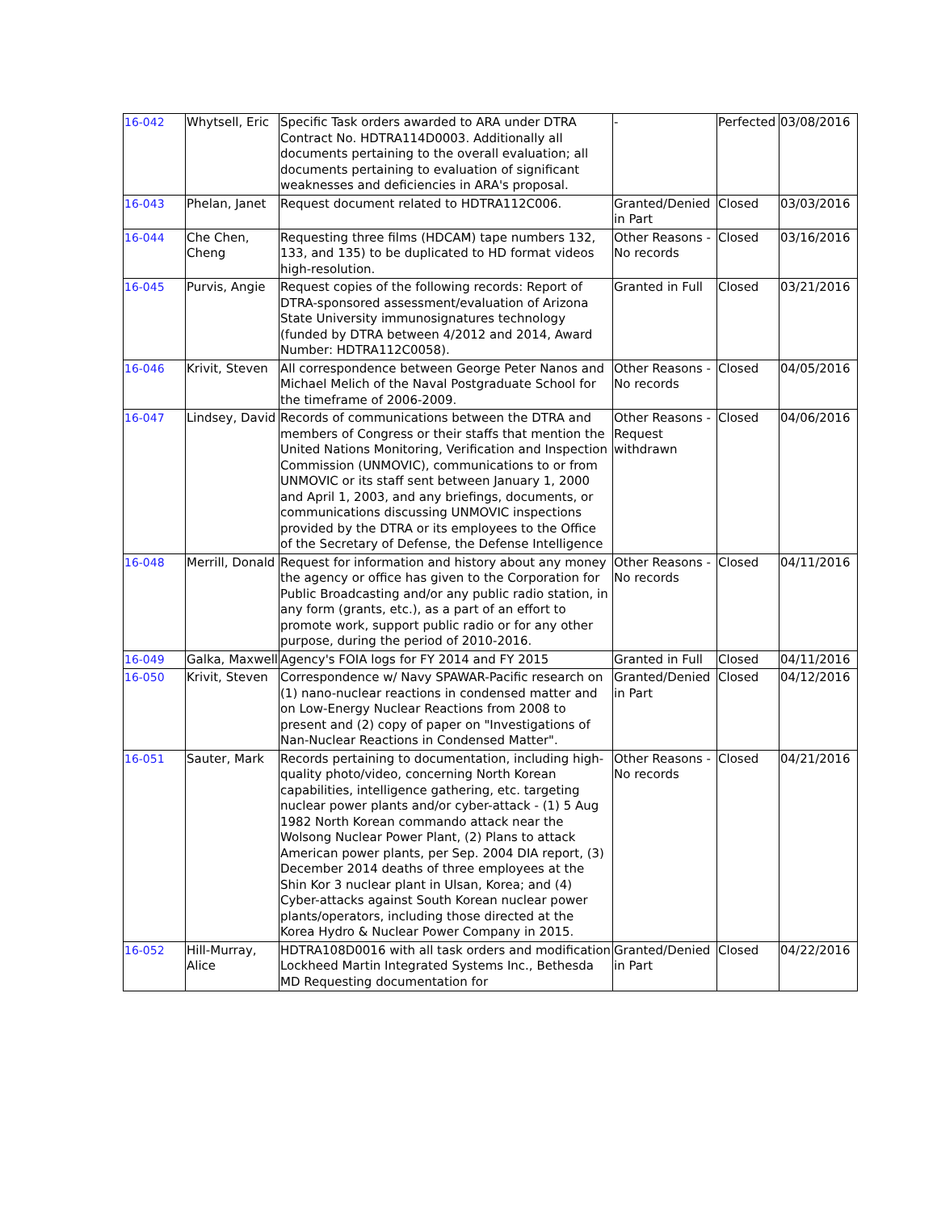| 16-042 | Whytsell, Eric | Specific Task orders awarded to ARA under DTRA Contract No. HDTRA114D0003. Additionally all documents pertaining to the overall evaluation; all documents pertaining to evaluation of significant weaknesses and deficiencies in ARA's proposal. | - | Perfected | 03/08/2016 |
| 16-043 | Phelan, Janet | Request document related to HDTRA112C006. | Granted/Denied in Part | Closed | 03/03/2016 |
| 16-044 | Che Chen, Cheng | Requesting three films (HDCAM) tape numbers 132, 133, and 135) to be duplicated to HD format videos high-resolution. | Other Reasons - No records | Closed | 03/16/2016 |
| 16-045 | Purvis, Angie | Request copies of the following records: Report of DTRA-sponsored assessment/evaluation of Arizona State University immunosignatures technology (funded by DTRA between 4/2012 and 2014, Award Number: HDTRA112C0058). | Granted in Full | Closed | 03/21/2016 |
| 16-046 | Krivit, Steven | All correspondence between George Peter Nanos and Michael Melich of the Naval Postgraduate School for the timeframe of 2006-2009. | Other Reasons - No records | Closed | 04/05/2016 |
| 16-047 | Lindsey, David | Records of communications between the DTRA and members of Congress or their staffs that mention the United Nations Monitoring, Verification and Inspection Commission (UNMOVIC), communications to or from UNMOVIC or its staff sent between January 1, 2000 and April 1, 2003, and any briefings, documents, or communications discussing UNMOVIC inspections provided by the DTRA or its employees to the Office of the Secretary of Defense, the Defense Intelligence | Other Reasons - Request withdrawn | Closed | 04/06/2016 |
| 16-048 | Merrill, Donald | Request for information and history about any money the agency or office has given to the Corporation for Public Broadcasting and/or any public radio station, in any form (grants, etc.), as a part of an effort to promote work, support public radio or for any other purpose, during the period of 2010-2016. | Other Reasons - No records | Closed | 04/11/2016 |
| 16-049 | Galka, Maxwell | Agency's FOIA logs for FY 2014 and FY 2015 | Granted in Full | Closed | 04/11/2016 |
| 16-050 | Krivit, Steven | Correspondence w/ Navy SPAWAR-Pacific research on (1) nano-nuclear reactions in condensed matter and on Low-Energy Nuclear Reactions from 2008 to present and (2) copy of paper on "Investigations of Nan-Nuclear Reactions in Condensed Matter". | Granted/Denied in Part | Closed | 04/12/2016 |
| 16-051 | Sauter, Mark | Records pertaining to documentation, including high-quality photo/video, concerning North Korean capabilities, intelligence gathering, etc. targeting nuclear power plants and/or cyber-attack - (1) 5 Aug 1982 North Korean commando attack near the Wolsong Nuclear Power Plant, (2) Plans to attack American power plants, per Sep. 2004 DIA report, (3) December 2014 deaths of three employees at the Shin Kor 3 nuclear plant in Ulsan, Korea; and (4) Cyber-attacks against South Korean nuclear power plants/operators, including those directed at the Korea Hydro & Nuclear Power Company in 2015. | Other Reasons - No records | Closed | 04/21/2016 |
| 16-052 | Hill-Murray, Alice | HDTRA108D0016 with all task orders and modification Lockheed Martin Integrated Systems Inc., Bethesda MD Requesting documentation for | Granted/Denied in Part | Closed | 04/22/2016 |